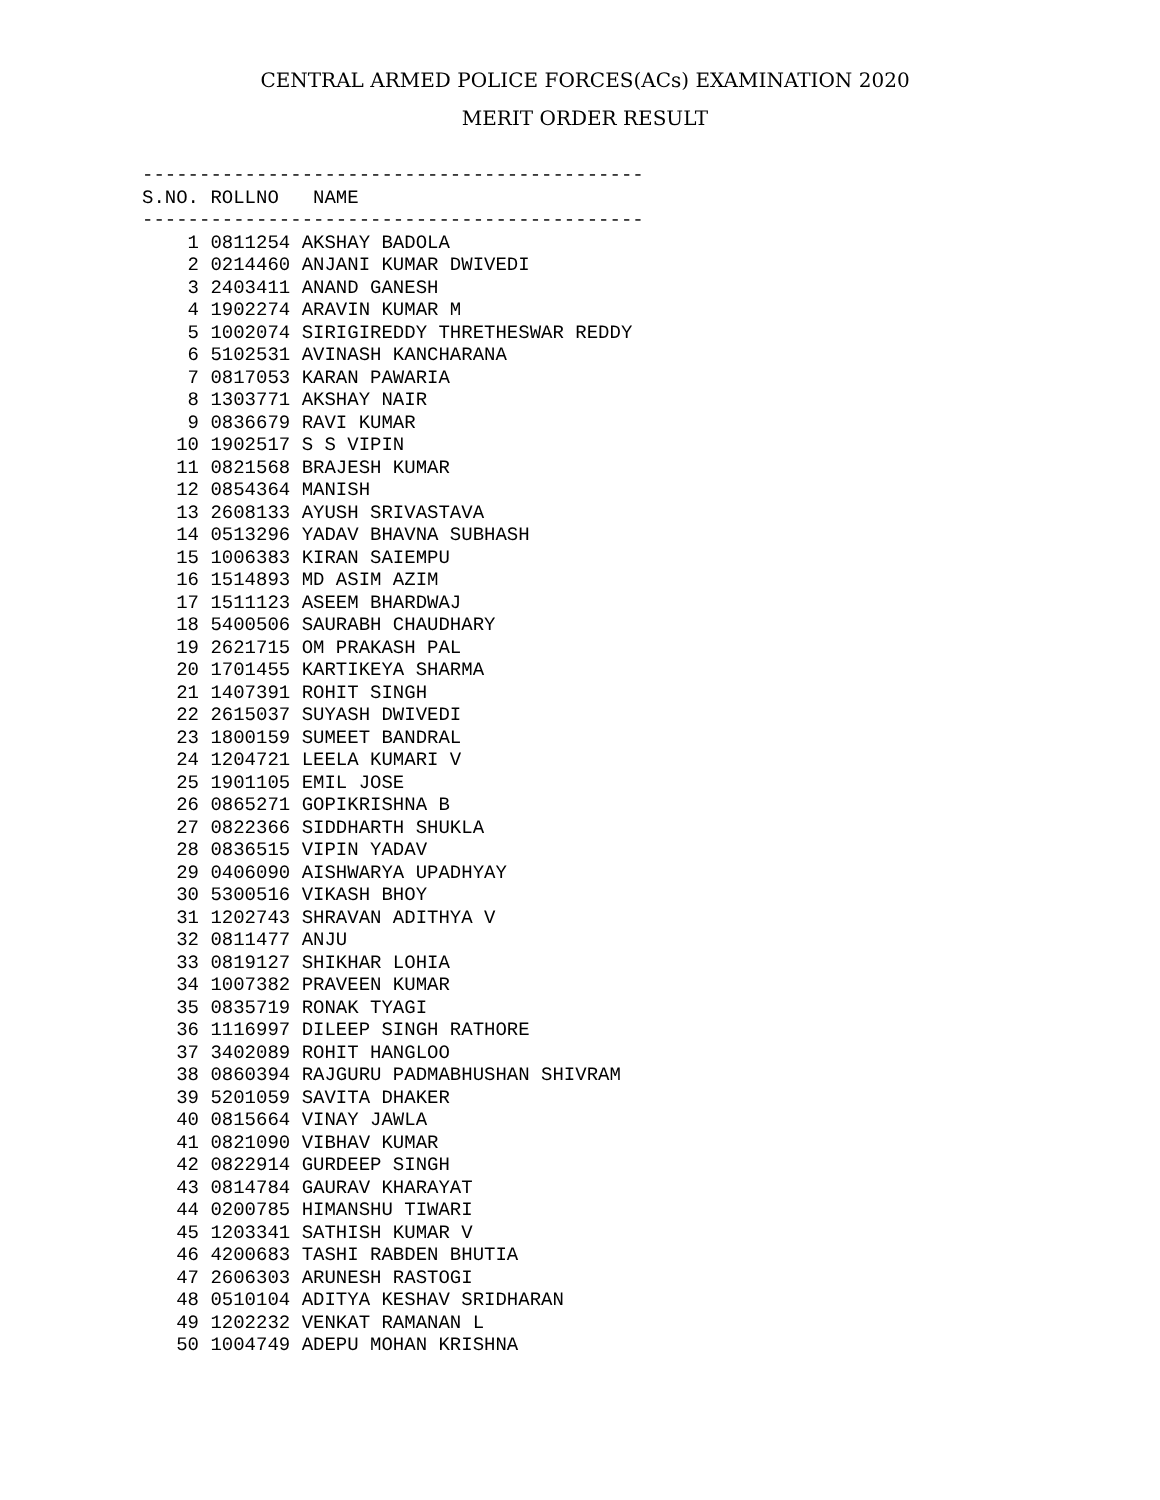CENTRAL ARMED POLICE FORCES(ACs) EXAMINATION 2020
MERIT ORDER RESULT
--------------------------------------------
S.NO. ROLLNO   NAME
--------------------------------------------
    1 0811254 AKSHAY BADOLA
    2 0214460 ANJANI KUMAR DWIVEDI
    3 2403411 ANAND GANESH
    4 1902274 ARAVIN KUMAR M
    5 1002074 SIRIGIREDDY THRETHESWAR REDDY
    6 5102531 AVINASH KANCHARANA
    7 0817053 KARAN PAWARIA
    8 1303771 AKSHAY NAIR
    9 0836679 RAVI KUMAR
   10 1902517 S S VIPIN
   11 0821568 BRAJESH KUMAR
   12 0854364 MANISH
   13 2608133 AYUSH SRIVASTAVA
   14 0513296 YADAV BHAVNA SUBHASH
   15 1006383 KIRAN SAIEMPU
   16 1514893 MD ASIM AZIM
   17 1511123 ASEEM BHARDWAJ
   18 5400506 SAURABH CHAUDHARY
   19 2621715 OM PRAKASH PAL
   20 1701455 KARTIKEYA SHARMA
   21 1407391 ROHIT SINGH
   22 2615037 SUYASH DWIVEDI
   23 1800159 SUMEET BANDRAL
   24 1204721 LEELA KUMARI V
   25 1901105 EMIL JOSE
   26 0865271 GOPIKRISHNA B
   27 0822366 SIDDHARTH SHUKLA
   28 0836515 VIPIN YADAV
   29 0406090 AISHWARYA UPADHYAY
   30 5300516 VIKASH BHOY
   31 1202743 SHRAVAN ADITHYA V
   32 0811477 ANJU
   33 0819127 SHIKHAR LOHIA
   34 1007382 PRAVEEN KUMAR
   35 0835719 RONAK TYAGI
   36 1116997 DILEEP SINGH RATHORE
   37 3402089 ROHIT HANGLOO
   38 0860394 RAJGURU PADMABHUSHAN SHIVRAM
   39 5201059 SAVITA DHAKER
   40 0815664 VINAY JAWLA
   41 0821090 VIBHAV KUMAR
   42 0822914 GURDEEP SINGH
   43 0814784 GAURAV KHARAYAT
   44 0200785 HIMANSHU TIWARI
   45 1203341 SATHISH KUMAR V
   46 4200683 TASHI RABDEN BHUTIA
   47 2606303 ARUNESH RASTOGI
   48 0510104 ADITYA KESHAV SRIDHARAN
   49 1202232 VENKAT RAMANAN L
   50 1004749 ADEPU MOHAN KRISHNA